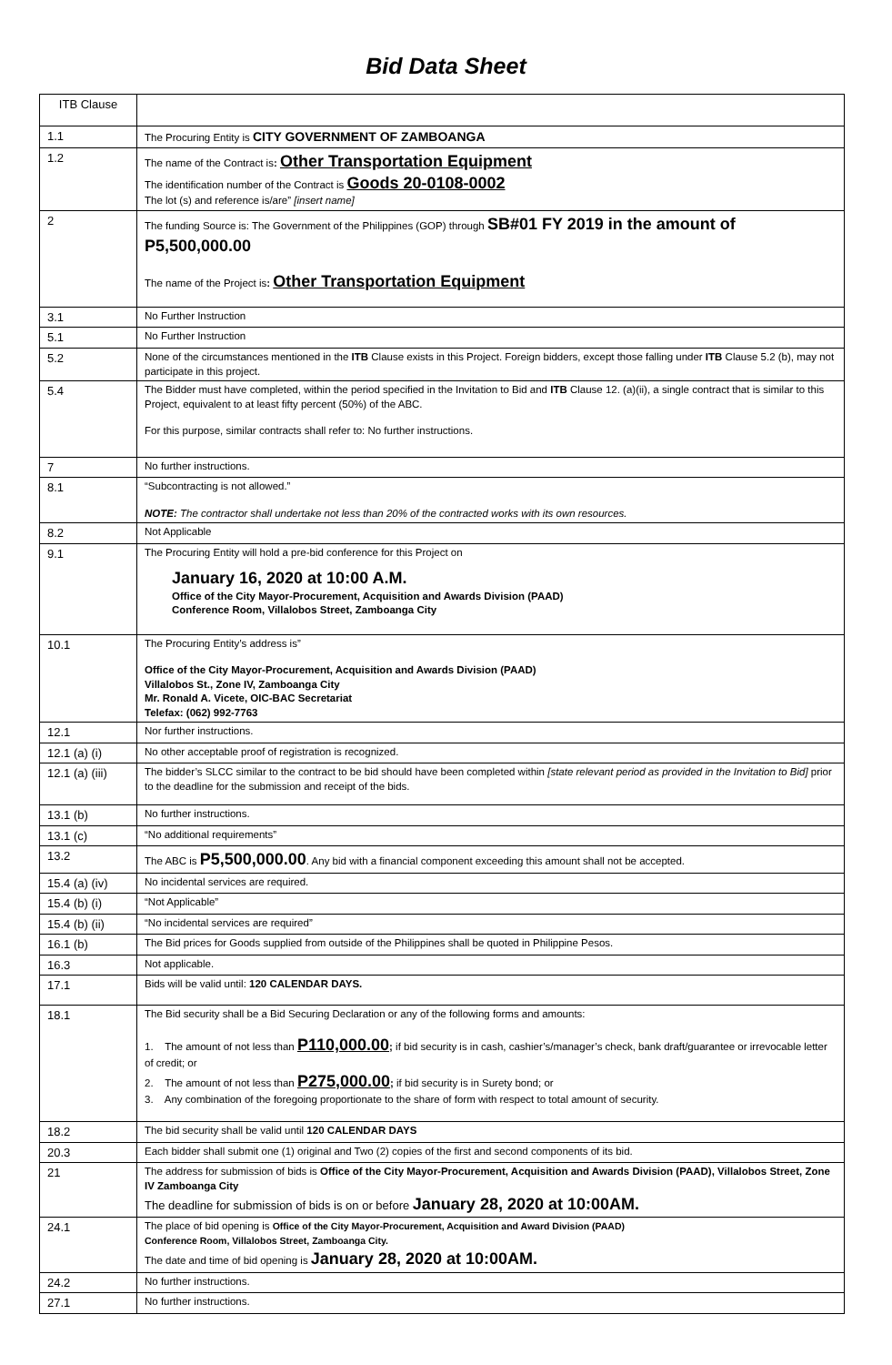Bid Data Sheet
| ITB Clause | |
| 1.1 | The Procuring Entity is CITY GOVERNMENT OF ZAMBOANGA |
| 1.2 | The name of the Contract is : Other Transportation Equipment The identification number of the Contract is Goods 20-0108-0002 The lot (s) and reference is/are” [insert name] |
| 2 | The funding Source is: The Government of the Philippines (GOP) through SB#01 FY 2019 in the amount of P5,500,000.00 The name of the Project is : Other Transportation Equipment |
| 3.1 | No Further Instruction |
| 5.1 | No Further Instruction |
| 5.2 | None of the circumstances mentioned in the ITB Clause exists in this Project. Foreign bidders, except those falling under ITB Clause 5.2 (b), may not participate in this project. |
| 5.4 | The Bidder must have completed, within the period specified in the Invitation to Bid and ITB Clause 12. (a)(ii), a single contract that is similar to this Project, equivalent to at least fifty percent (50%) of the ABC. For this purpose, similar contracts shall refer to: No further instructions. |
| 7 | No further instructions. |
| 8.1 | “Subcontracting is not allowed.” NOTE: The contractor shall undertake not less than 20% of the contracted works with its own resources. |
| 8.2 | Not Applicable |
| 9.1 | The Procuring Entity will hold a pre-bid conference for this Project on January 16, 2020 at 10:00 A.M. Office of the City Mayor-Procurement, Acquisition and Awards Division (PAAD) Conference Room, Villalobos Street, Zamboanga City |
| 10.1 | The Procuring Entity’s address is” Office of the City Mayor-Procurement, Acquisition and Awards Division (PAAD) Villalobos St., Zone IV, Zamboanga City Mr. Ronald A. Vicete, OIC-BAC Secretariat Telefax: (062) 992-7763 |
| 12.1 | Nor further instructions. |
| 12.1 (a) (i) | No other acceptable proof of registration is recognized. |
| 12.1 (a) (iii) | The bidder’s SLCC similar to the contract to be bid should have been completed within [state relevant period as provided in the Invitation to Bid] prior to the deadline for the submission and receipt of the bids. |
| 13.1 (b) | No further instructions. |
| 13.1 (c) | “No additional requirements” |
| 13.2 | The ABC is P5,500,000.00 . Any bid with a financial component exceeding this amount shall not be accepted. |
| 15.4 (a) (iv) | No incidental services are required. |
| 15.4 (b) (i) | “Not Applicable” |
| 15.4 (b) (ii) | “No incidental services are required” |
| 16.1 (b) | The Bid prices for Goods supplied from outside of the Philippines shall be quoted in Philippine Pesos. |
| 16.3 | Not applicable. |
| 17.1 | Bids will be valid until: 120 CALENDAR DAYS. |
| 18.1 | The Bid security shall be a Bid Securing Declaration or any of the following forms and amounts: 1. The amount of not less than P110,000.00 ; if bid security is in cash, cashier’s/manager’s check, bank draft/guarantee or irrevocable letter of credit; or 2. The amount of not less than P275,000.00 ; if bid security is in Surety bond; or 3. Any combination of the foregoing proportionate to the share of form with respect to total amount of security. |
| 18.2 | The bid security shall be valid until 120 CALENDAR DAYS |
| 20.3 | Each bidder shall submit one (1) original and Two (2) copies of the first and second components of its bid. |
| 21 | The address for submission of bids is Office of the City Mayor-Procurement, Acquisition and Awards Division (PAAD), Villalobos Street, Zone IV Zamboanga City The deadline for submission of bids is on or before January 28, 2020 at 10:00AM. |
| 24.1 | The place of bid opening is Office of the City Mayor-Procurement, Acquisition and Award Division (PAAD) Conference Room, Villalobos Street, Zamboanga City. The date and time of bid opening is January 28, 2020 at 10:00AM. |
| 24.2 | No further instructions. |
| 27.1 | No further instructions. |